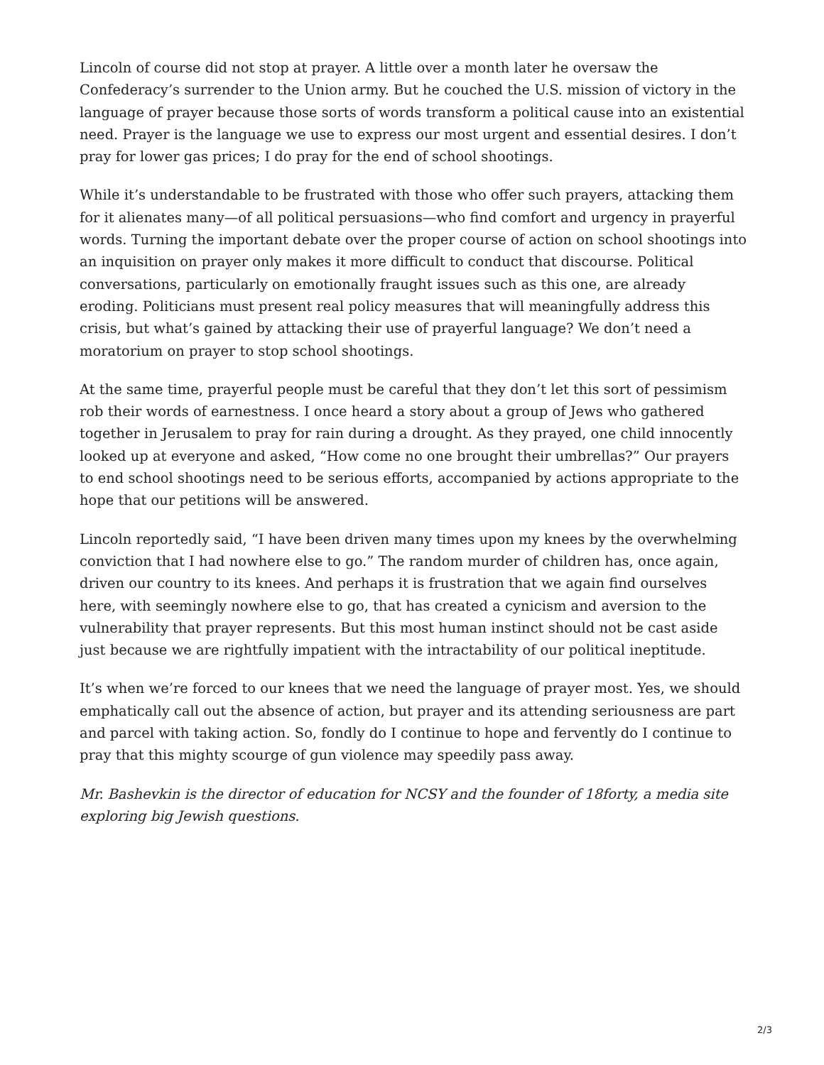Lincoln of course did not stop at prayer. A little over a month later he oversaw the Confederacy’s surrender to the Union army. But he couched the U.S. mission of victory in the language of prayer because those sorts of words transform a political cause into an existential need. Prayer is the language we use to express our most urgent and essential desires. I don’t pray for lower gas prices; I do pray for the end of school shootings.
While it’s understandable to be frustrated with those who offer such prayers, attacking them for it alienates many—of all political persuasions—who find comfort and urgency in prayerful words. Turning the important debate over the proper course of action on school shootings into an inquisition on prayer only makes it more difficult to conduct that discourse. Political conversations, particularly on emotionally fraught issues such as this one, are already eroding. Politicians must present real policy measures that will meaningfully address this crisis, but what’s gained by attacking their use of prayerful language? We don’t need a moratorium on prayer to stop school shootings.
At the same time, prayerful people must be careful that they don’t let this sort of pessimism rob their words of earnestness. I once heard a story about a group of Jews who gathered together in Jerusalem to pray for rain during a drought. As they prayed, one child innocently looked up at everyone and asked, “How come no one brought their umbrellas?” Our prayers to end school shootings need to be serious efforts, accompanied by actions appropriate to the hope that our petitions will be answered.
Lincoln reportedly said, “I have been driven many times upon my knees by the overwhelming conviction that I had nowhere else to go.” The random murder of children has, once again, driven our country to its knees. And perhaps it is frustration that we again find ourselves here, with seemingly nowhere else to go, that has created a cynicism and aversion to the vulnerability that prayer represents. But this most human instinct should not be cast aside just because we are rightfully impatient with the intractability of our political ineptitude.
It’s when we’re forced to our knees that we need the language of prayer most. Yes, we should emphatically call out the absence of action, but prayer and its attending seriousness are part and parcel with taking action. So, fondly do I continue to hope and fervently do I continue to pray that this mighty scourge of gun violence may speedily pass away.
Mr. Bashevkin is the director of education for NCSY and the founder of 18forty, a media site exploring big Jewish questions.
2/3